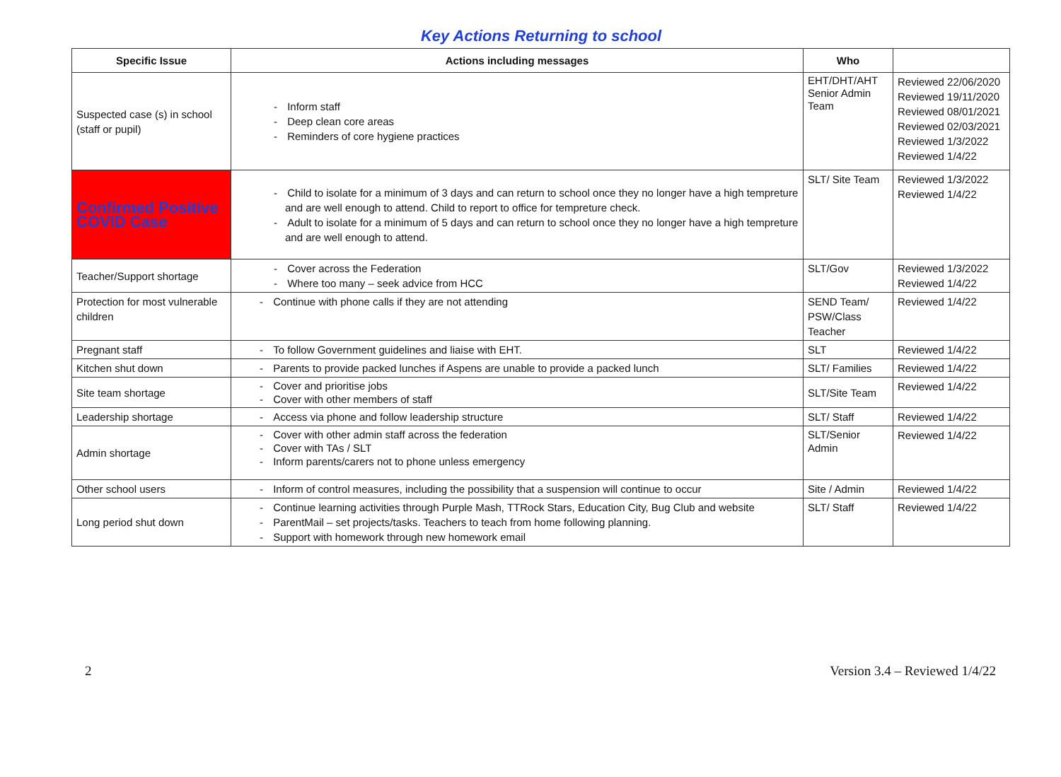Key Actions Returning to school
| Specific Issue | Actions including messages | Who | |
| --- | --- | --- | --- |
| Suspected case (s) in school (staff or pupil) | Inform staff Deep clean core areas Reminders of core hygiene practices | EHT/DHT/AHT Senior Admin Team | Reviewed 22/06/2020 Reviewed 19/11/2020 Reviewed 08/01/2021 Reviewed 02/03/2021 Reviewed 1/3/2022 Reviewed 1/4/22 |
| Confirmed Positive COVID Case | Child to isolate for a minimum of 3 days and can return to school once they no longer have a high tempreture and are well enough to attend. Child to report to office for tempreture check. Adult to isolate for a minimum of 5 days and can return to school once they no longer have a high tempreture and are well enough to attend. | SLT/ Site Team | Reviewed 1/3/2022 Reviewed 1/4/22 |
| Teacher/Support shortage | Cover across the Federation Where too many – seek advice from HCC | SLT/Gov | Reviewed 1/3/2022 Reviewed 1/4/22 |
| Protection for most vulnerable children | Continue with phone calls if they are not attending | SEND Team/ PSW/Class Teacher | Reviewed 1/4/22 |
| Pregnant staff | To follow Government guidelines and liaise with EHT. | SLT | Reviewed 1/4/22 |
| Kitchen shut down | Parents to provide packed lunches if Aspens are unable to provide a packed lunch | SLT/ Families | Reviewed 1/4/22 |
| Site team shortage | Cover and prioritise jobs Cover with other members of staff | SLT/Site Team | Reviewed 1/4/22 |
| Leadership shortage | Access via phone and follow leadership structure | SLT/ Staff | Reviewed 1/4/22 |
| Admin shortage | Cover with other admin staff across the federation Cover with TAs / SLT Inform parents/carers not to phone unless emergency | SLT/Senior Admin | Reviewed 1/4/22 |
| Other school users | Inform of control measures, including the possibility that a suspension will continue to occur | Site / Admin | Reviewed 1/4/22 |
| Long period shut down | Continue learning activities through Purple Mash, TTRock Stars, Education City, Bug Club and website ParentMail – set projects/tasks. Teachers to teach from home following planning. Support with homework through new homework email | SLT/ Staff | Reviewed 1/4/22 |
2 Version 3.4 – Reviewed 1/4/22